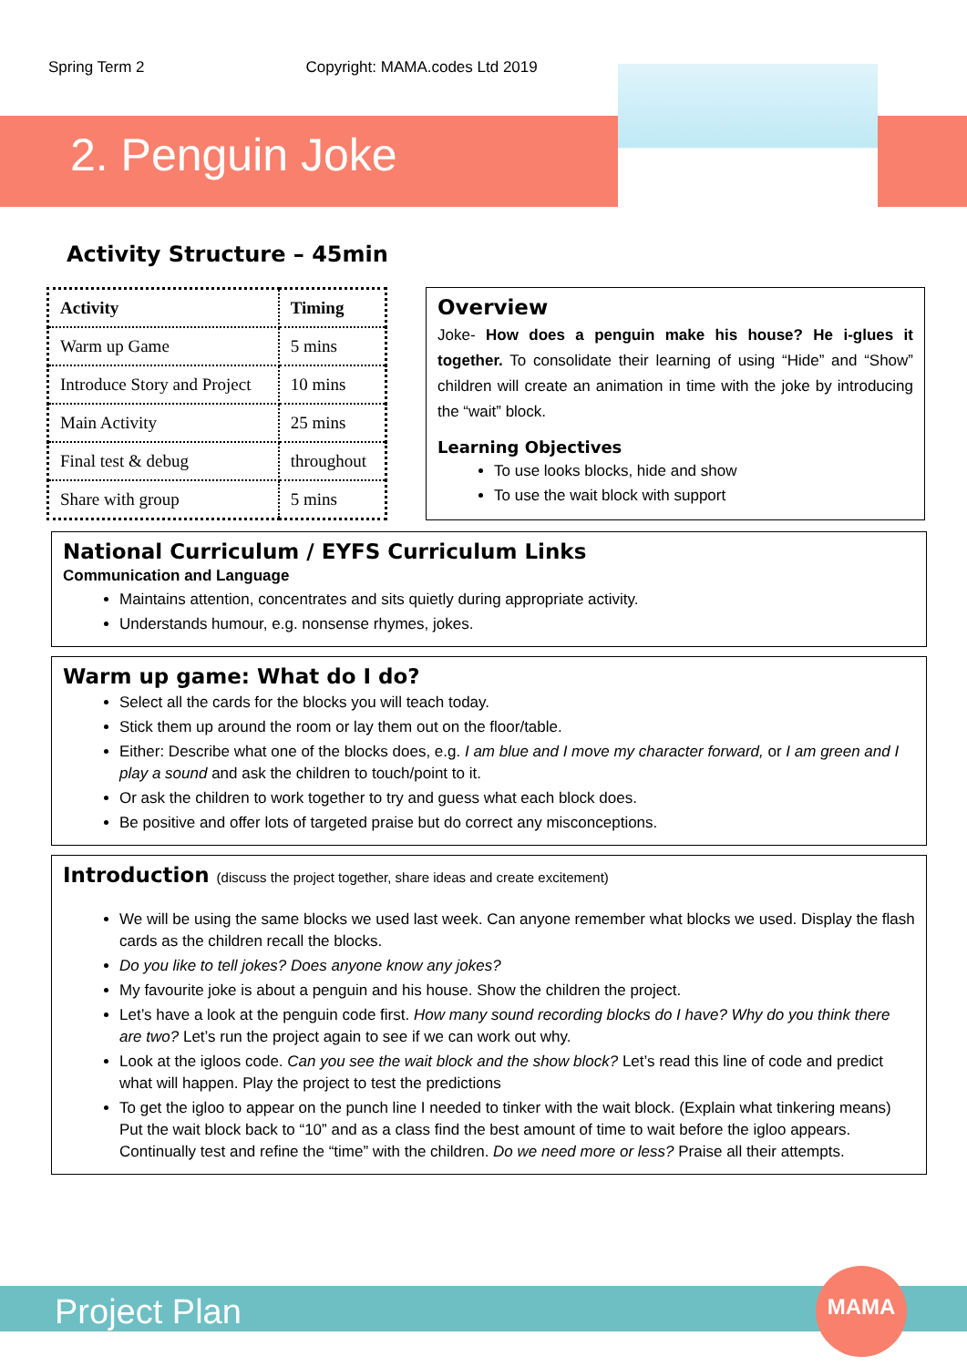Spring Term 2 Copyright: MAMA.codes Ltd 2019
2. Penguin Joke
Activity Structure – 45min
| Activity | Timing |
| --- | --- |
| Warm up Game | 5 mins |
| Introduce Story and Project | 10 mins |
| Main Activity | 25 mins |
| Final test & debug | throughout |
| Share with group | 5 mins |
Overview
Joke- How does a penguin make his house? He i-glues it together. To consolidate their learning of using “Hide” and “Show” children will create an animation in time with the joke by introducing the “wait” block.
Learning Objectives
To use looks blocks, hide and show
To use the wait block with support
National Curriculum / EYFS Curriculum Links
Communication and Language
Maintains attention, concentrates and sits quietly during appropriate activity.
Understands humour, e.g. nonsense rhymes, jokes.
Warm up game: What do I do?
Select all the cards for the blocks you will teach today.
Stick them up around the room or lay them out on the floor/table.
Either: Describe what one of the blocks does, e.g. I am blue and I move my character forward, or I am green and I play a sound and ask the children to touch/point to it.
Or ask the children to work together to try and guess what each block does.
Be positive and offer lots of targeted praise but do correct any misconceptions.
Introduction (discuss the project together, share ideas and create excitement)
We will be using the same blocks we used last week. Can anyone remember what blocks we used. Display the flash cards as the children recall the blocks.
Do you like to tell jokes? Does anyone know any jokes?
My favourite joke is about a penguin and his house. Show the children the project.
Let’s have a look at the penguin code first. How many sound recording blocks do I have? Why do you think there are two? Let’s run the project again to see if we can work out why.
Look at the igloos code. Can you see the wait block and the show block? Let’s read this line of code and predict what will happen. Play the project to test the predictions
To get the igloo to appear on the punch line I needed to tinker with the wait block. (Explain what tinkering means) Put the wait block back to “10” and as a class find the best amount of time to wait before the igloo appears. Continually test and refine the “time” with the children. Do we need more or less? Praise all their attempts.
Project Plan
MAMA